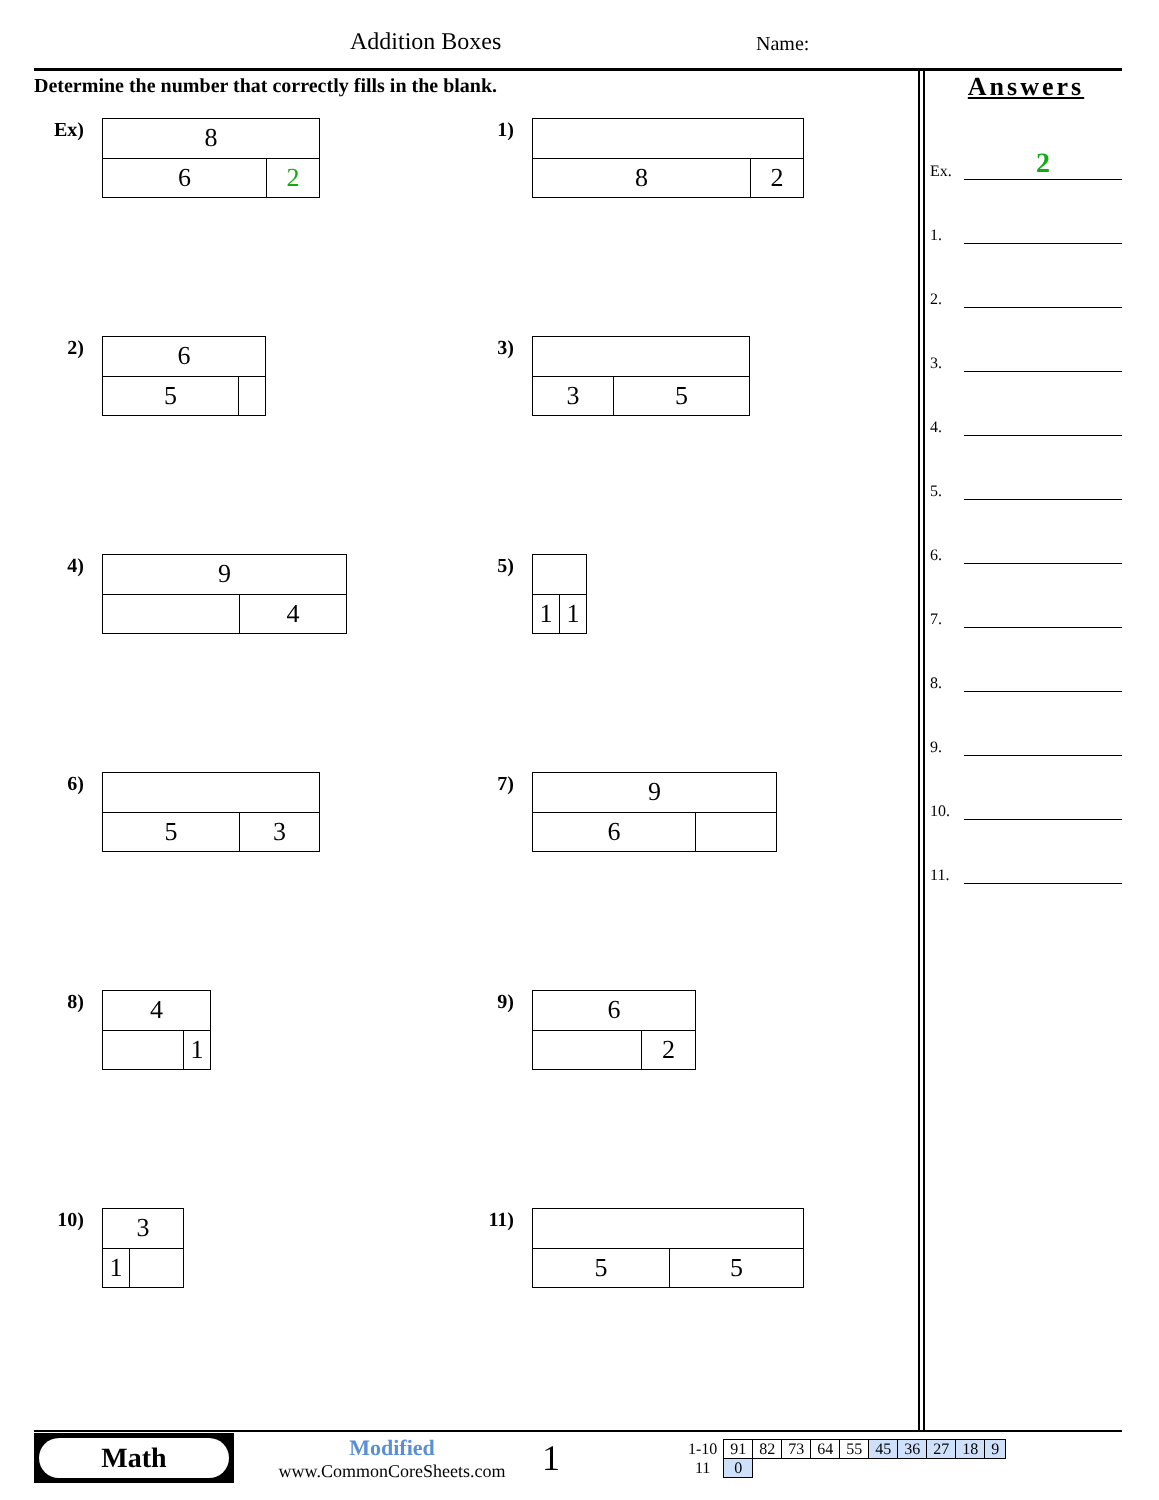Addition Boxes Name:
Determine the number that correctly fills in the blank.
Ex)
| 8 | |
| 6 | 2 |
1)
| 8 | 2 |
2)
| 6 | |
| 5 | |
3)
| 3 | 5 |
4)
| 9 | |
| | 4 |
5)
| 1 | 1 |
6)
| 5 | 3 |
7)
| 9 | |
| 6 | |
8)
| 4 | |
| | 1 |
9)
| 6 | |
| | 2 |
10)
| 3 | |
| 1 | |
11)
| 5 | 5 |
Answers
Ex.
2
1.
2.
3.
4.
5.
6.
7.
8.
9.
10.
11.
Math
Modified
www.CommonCoreSheets.com
1
| 1-10 | 91 | 82 | 73 | 64 | 55 | 45 | 36 | 27 | 18 | 9 |
| 11 | 0 | | | | | | | | | |